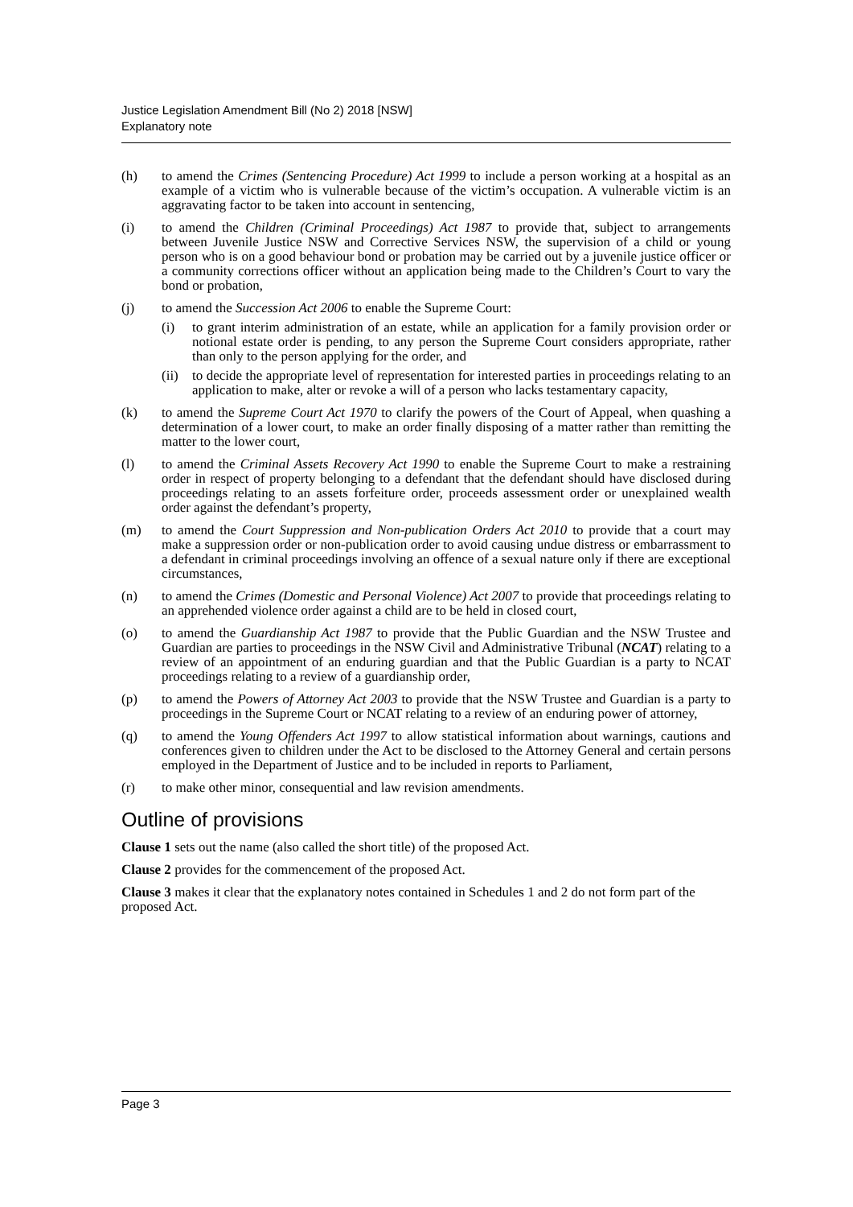Justice Legislation Amendment Bill (No 2) 2018 [NSW]
Explanatory note
(h) to amend the Crimes (Sentencing Procedure) Act 1999 to include a person working at a hospital as an example of a victim who is vulnerable because of the victim’s occupation. A vulnerable victim is an aggravating factor to be taken into account in sentencing,
(i) to amend the Children (Criminal Proceedings) Act 1987 to provide that, subject to arrangements between Juvenile Justice NSW and Corrective Services NSW, the supervision of a child or young person who is on a good behaviour bond or probation may be carried out by a juvenile justice officer or a community corrections officer without an application being made to the Children’s Court to vary the bond or probation,
(j) to amend the Succession Act 2006 to enable the Supreme Court:
(i) to grant interim administration of an estate, while an application for a family provision order or notional estate order is pending, to any person the Supreme Court considers appropriate, rather than only to the person applying for the order, and
(ii) to decide the appropriate level of representation for interested parties in proceedings relating to an application to make, alter or revoke a will of a person who lacks testamentary capacity,
(k) to amend the Supreme Court Act 1970 to clarify the powers of the Court of Appeal, when quashing a determination of a lower court, to make an order finally disposing of a matter rather than remitting the matter to the lower court,
(l) to amend the Criminal Assets Recovery Act 1990 to enable the Supreme Court to make a restraining order in respect of property belonging to a defendant that the defendant should have disclosed during proceedings relating to an assets forfeiture order, proceeds assessment order or unexplained wealth order against the defendant’s property,
(m) to amend the Court Suppression and Non-publication Orders Act 2010 to provide that a court may make a suppression order or non-publication order to avoid causing undue distress or embarrassment to a defendant in criminal proceedings involving an offence of a sexual nature only if there are exceptional circumstances,
(n) to amend the Crimes (Domestic and Personal Violence) Act 2007 to provide that proceedings relating to an apprehended violence order against a child are to be held in closed court,
(o) to amend the Guardianship Act 1987 to provide that the Public Guardian and the NSW Trustee and Guardian are parties to proceedings in the NSW Civil and Administrative Tribunal (NCAT) relating to a review of an appointment of an enduring guardian and that the Public Guardian is a party to NCAT proceedings relating to a review of a guardianship order,
(p) to amend the Powers of Attorney Act 2003 to provide that the NSW Trustee and Guardian is a party to proceedings in the Supreme Court or NCAT relating to a review of an enduring power of attorney,
(q) to amend the Young Offenders Act 1997 to allow statistical information about warnings, cautions and conferences given to children under the Act to be disclosed to the Attorney General and certain persons employed in the Department of Justice and to be included in reports to Parliament,
(r) to make other minor, consequential and law revision amendments.
Outline of provisions
Clause 1 sets out the name (also called the short title) of the proposed Act.
Clause 2 provides for the commencement of the proposed Act.
Clause 3 makes it clear that the explanatory notes contained in Schedules 1 and 2 do not form part of the proposed Act.
Page 3